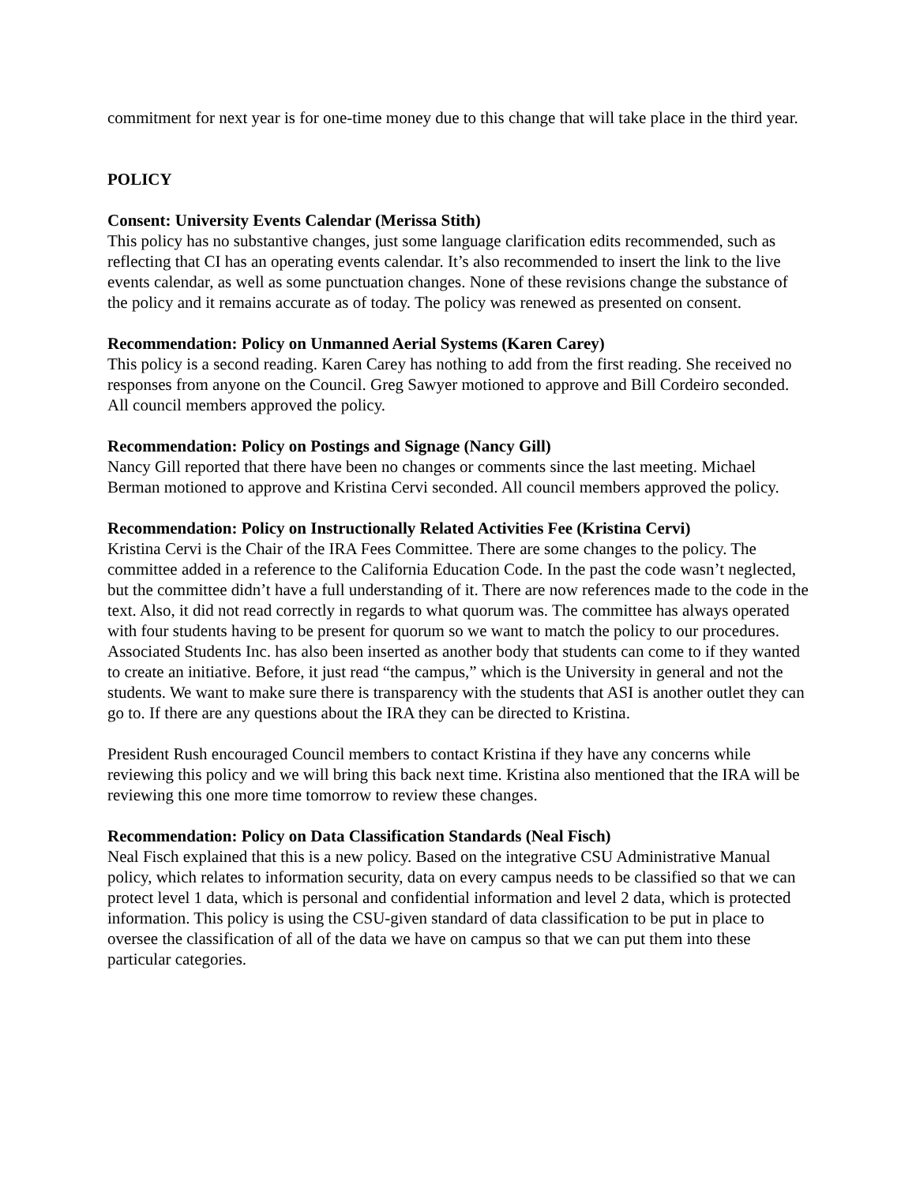commitment for next year is for one-time money due to this change that will take place in the third year.
POLICY
Consent: University Events Calendar (Merissa Stith)
This policy has no substantive changes, just some language clarification edits recommended, such as reflecting that CI has an operating events calendar. It’s also recommended to insert the link to the live events calendar, as well as some punctuation changes. None of these revisions change the substance of the policy and it remains accurate as of today. The policy was renewed as presented on consent.
Recommendation: Policy on Unmanned Aerial Systems (Karen Carey)
This policy is a second reading. Karen Carey has nothing to add from the first reading. She received no responses from anyone on the Council. Greg Sawyer motioned to approve and Bill Cordeiro seconded. All council members approved the policy.
Recommendation: Policy on Postings and Signage (Nancy Gill)
Nancy Gill reported that there have been no changes or comments since the last meeting. Michael Berman motioned to approve and Kristina Cervi seconded. All council members approved the policy.
Recommendation: Policy on Instructionally Related Activities Fee (Kristina Cervi)
Kristina Cervi is the Chair of the IRA Fees Committee. There are some changes to the policy. The committee added in a reference to the California Education Code. In the past the code wasn’t neglected, but the committee didn’t have a full understanding of it. There are now references made to the code in the text. Also, it did not read correctly in regards to what quorum was. The committee has always operated with four students having to be present for quorum so we want to match the policy to our procedures. Associated Students Inc. has also been inserted as another body that students can come to if they wanted to create an initiative. Before, it just read “the campus,” which is the University in general and not the students. We want to make sure there is transparency with the students that ASI is another outlet they can go to. If there are any questions about the IRA they can be directed to Kristina.
President Rush encouraged Council members to contact Kristina if they have any concerns while reviewing this policy and we will bring this back next time. Kristina also mentioned that the IRA will be reviewing this one more time tomorrow to review these changes.
Recommendation: Policy on Data Classification Standards (Neal Fisch)
Neal Fisch explained that this is a new policy. Based on the integrative CSU Administrative Manual policy, which relates to information security, data on every campus needs to be classified so that we can protect level 1 data, which is personal and confidential information and level 2 data, which is protected information. This policy is using the CSU-given standard of data classification to be put in place to oversee the classification of all of the data we have on campus so that we can put them into these particular categories.